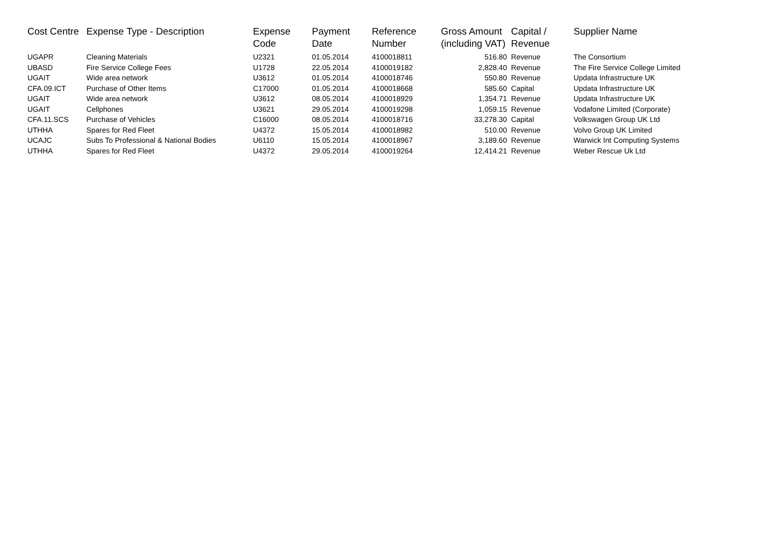| Cost Centre | Expense Type - Description | Expense Code | Payment Date | Reference Number | Gross Amount (including VAT) | Capital / Revenue | Supplier Name |
| --- | --- | --- | --- | --- | --- | --- | --- |
| UGAPR | Cleaning Materials | U2321 | 01.05.2014 | 4100018811 | 516.80 | Revenue | The Consortium |
| UBASD | Fire Service College Fees | U1728 | 22.05.2014 | 4100019182 | 2,828.40 | Revenue | The Fire Service College Limited |
| UGAIT | Wide area network | U3612 | 01.05.2014 | 4100018746 | 550.80 | Revenue | Updata Infrastructure UK |
| CFA.09.ICT | Purchase of Other Items | C17000 | 01.05.2014 | 4100018668 | 585.60 | Capital | Updata Infrastructure UK |
| UGAIT | Wide area network | U3612 | 08.05.2014 | 4100018929 | 1,354.71 | Revenue | Updata Infrastructure UK |
| UGAIT | Cellphones | U3621 | 29.05.2014 | 4100019298 | 1,059.15 | Revenue | Vodafone Limited (Corporate) |
| CFA.11.SCS | Purchase of Vehicles | C16000 | 08.05.2014 | 4100018716 | 33,278.30 | Capital | Volkswagen Group UK Ltd |
| UTHHA | Spares for Red Fleet | U4372 | 15.05.2014 | 4100018982 | 510.00 | Revenue | Volvo Group UK Limited |
| UCAJC | Subs To Professional & National Bodies | U6110 | 15.05.2014 | 4100018967 | 3,189.60 | Revenue | Warwick Int Computing Systems |
| UTHHA | Spares for Red Fleet | U4372 | 29.05.2014 | 4100019264 | 12,414.21 | Revenue | Weber Rescue Uk Ltd |